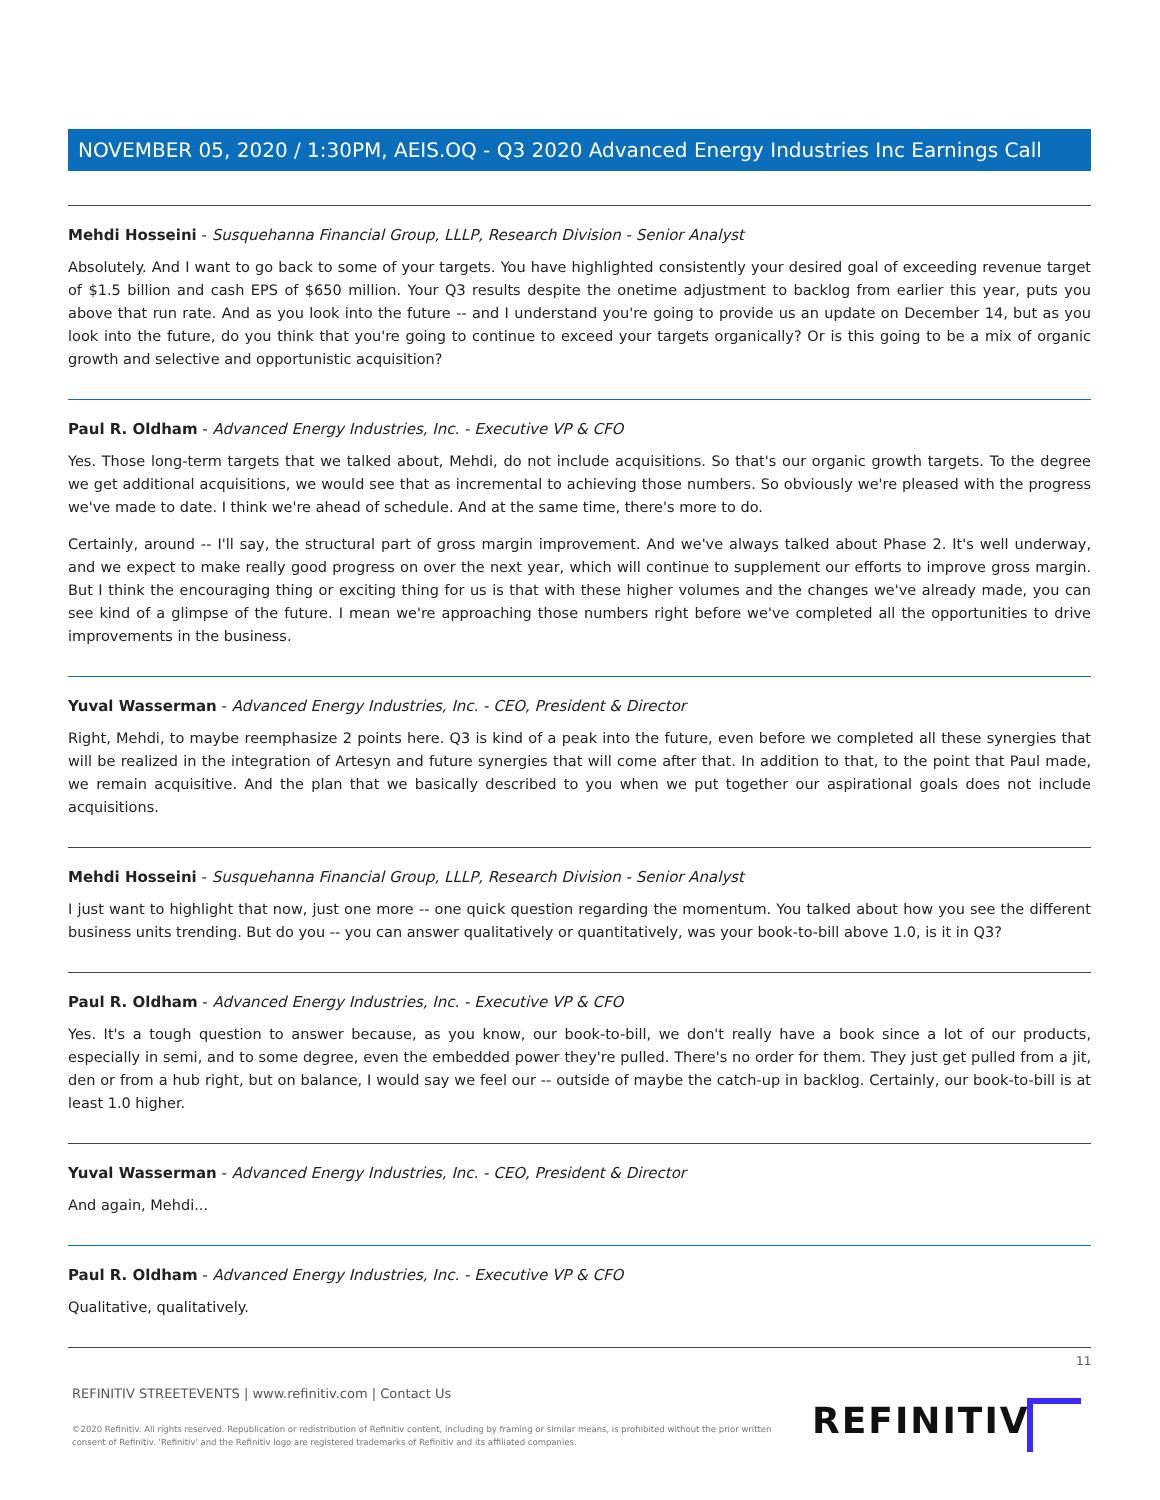NOVEMBER 05, 2020 / 1:30PM, AEIS.OQ - Q3 2020 Advanced Energy Industries Inc Earnings Call
Mehdi Hosseini - Susquehanna Financial Group, LLLP, Research Division - Senior Analyst
Absolutely. And I want to go back to some of your targets. You have highlighted consistently your desired goal of exceeding revenue target of $1.5 billion and cash EPS of $650 million. Your Q3 results despite the onetime adjustment to backlog from earlier this year, puts you above that run rate. And as you look into the future -- and I understand you're going to provide us an update on December 14, but as you look into the future, do you think that you're going to continue to exceed your targets organically? Or is this going to be a mix of organic growth and selective and opportunistic acquisition?
Paul R. Oldham - Advanced Energy Industries, Inc. - Executive VP & CFO
Yes. Those long-term targets that we talked about, Mehdi, do not include acquisitions. So that's our organic growth targets. To the degree we get additional acquisitions, we would see that as incremental to achieving those numbers. So obviously we're pleased with the progress we've made to date. I think we're ahead of schedule. And at the same time, there's more to do.
Certainly, around -- I'll say, the structural part of gross margin improvement. And we've always talked about Phase 2. It's well underway, and we expect to make really good progress on over the next year, which will continue to supplement our efforts to improve gross margin. But I think the encouraging thing or exciting thing for us is that with these higher volumes and the changes we've already made, you can see kind of a glimpse of the future. I mean we're approaching those numbers right before we've completed all the opportunities to drive improvements in the business.
Yuval Wasserman - Advanced Energy Industries, Inc. - CEO, President & Director
Right, Mehdi, to maybe reemphasize 2 points here. Q3 is kind of a peak into the future, even before we completed all these synergies that will be realized in the integration of Artesyn and future synergies that will come after that. In addition to that, to the point that Paul made, we remain acquisitive. And the plan that we basically described to you when we put together our aspirational goals does not include acquisitions.
Mehdi Hosseini - Susquehanna Financial Group, LLLP, Research Division - Senior Analyst
I just want to highlight that now, just one more -- one quick question regarding the momentum. You talked about how you see the different business units trending. But do you -- you can answer qualitatively or quantitatively, was your book-to-bill above 1.0, is it in Q3?
Paul R. Oldham - Advanced Energy Industries, Inc. - Executive VP & CFO
Yes. It's a tough question to answer because, as you know, our book-to-bill, we don't really have a book since a lot of our products, especially in semi, and to some degree, even the embedded power they're pulled. There's no order for them. They just get pulled from a jit, den or from a hub right, but on balance, I would say we feel our -- outside of maybe the catch-up in backlog. Certainly, our book-to-bill is at least 1.0 higher.
Yuval Wasserman - Advanced Energy Industries, Inc. - CEO, President & Director
And again, Mehdi...
Paul R. Oldham - Advanced Energy Industries, Inc. - Executive VP & CFO
Qualitative, qualitatively.
11
REFINITIV STREETEVENTS | www.refinitiv.com | Contact Us
©2020 Refinitiv. All rights reserved. Republication or redistribution of Refinitiv content, including by framing or similar means, is prohibited without the prior written consent of Refinitiv. 'Refinitiv' and the Refinitiv logo are registered trademarks of Refinitiv and its affiliated companies.
REFINITIV